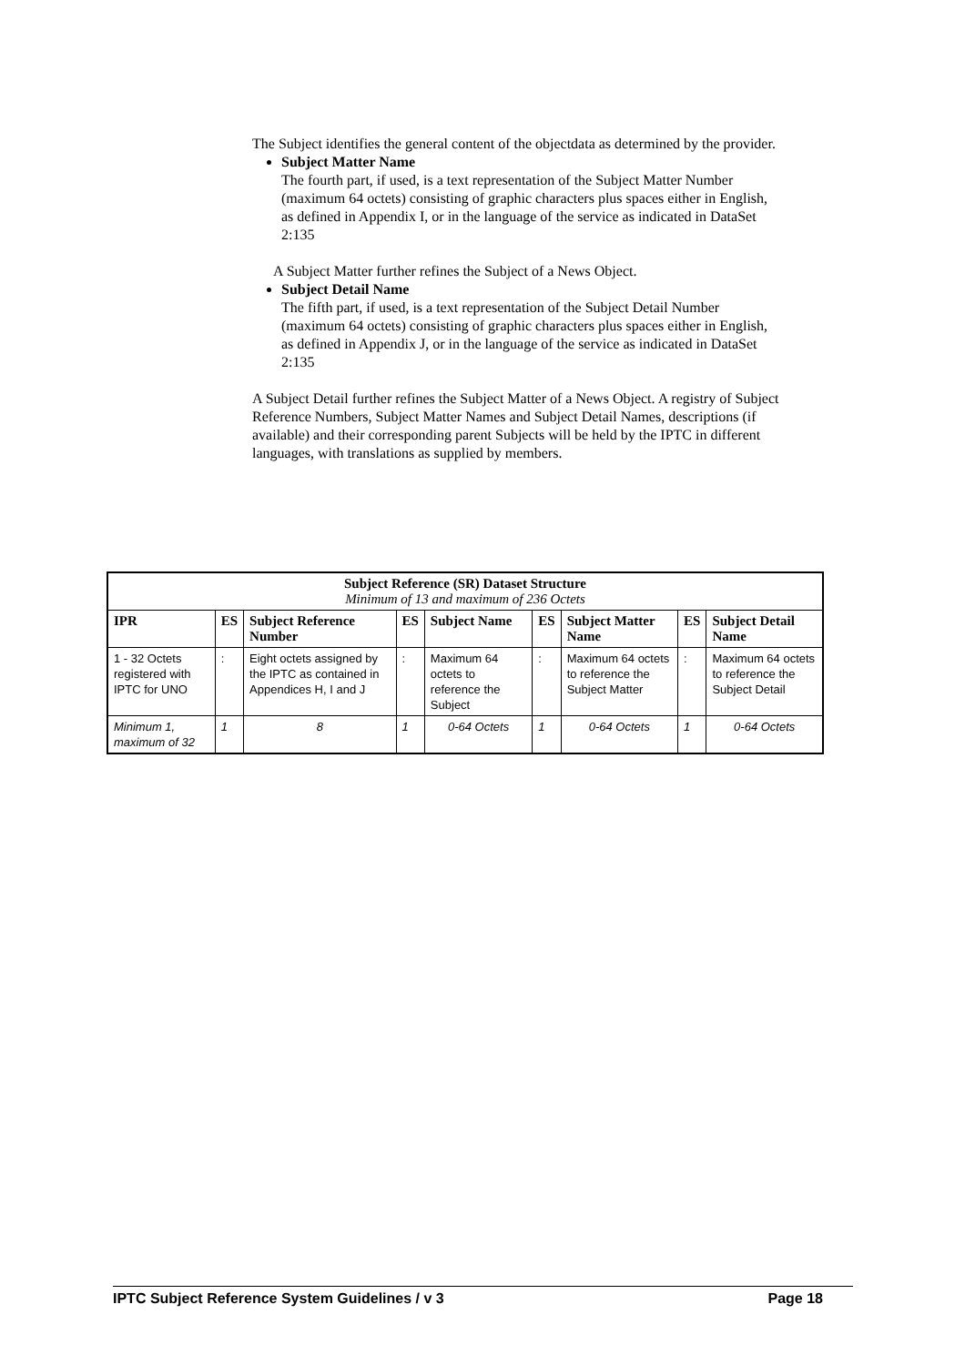The Subject identifies the general content of the objectdata as determined by the provider.
Subject Matter Name
The fourth part, if used, is a text representation of the Subject Matter Number (maximum 64 octets) consisting of graphic characters plus spaces either in English, as defined in Appendix I, or in the language of the service as indicated in DataSet 2:135
A Subject Matter further refines the Subject of a News Object.
Subject Detail Name
The fifth part, if used, is a text representation of the Subject Detail Number (maximum 64 octets) consisting of graphic characters plus spaces either in English, as defined in Appendix J, or in the language of the service as indicated in DataSet 2:135
A Subject Detail further refines the Subject Matter of a News Object. A registry of Subject Reference Numbers, Subject Matter Names and Subject Detail Names, descriptions (if available) and their corresponding parent Subjects will be held by the IPTC in different languages, with translations as supplied by members.
| Subject Reference (SR) Dataset Structure Minimum of 13 and maximum of 236 Octets | | | | | | | | |
| --- | --- | --- | --- | --- | --- | --- | --- | --- |
| IPR | ES | Subject Reference Number | ES | Subject Name | ES | Subject Matter Name | ES | Subject Detail Name |
| 1 - 32 Octets registered with IPTC for UNO | : | Eight octets assigned by the IPTC as contained in Appendices H, I and J | : | Maximum 64 octets to reference the Subject | : | Maximum 64 octets to reference the Subject Matter | : | Maximum 64 octets to reference the Subject Detail |
| Minimum 1, maximum of 32 | 1 | 8 | 1 | 0-64 Octets | 1 | 0-64 Octets | 1 | 0-64 Octets |
IPTC Subject Reference System Guidelines / v 3 Page 18